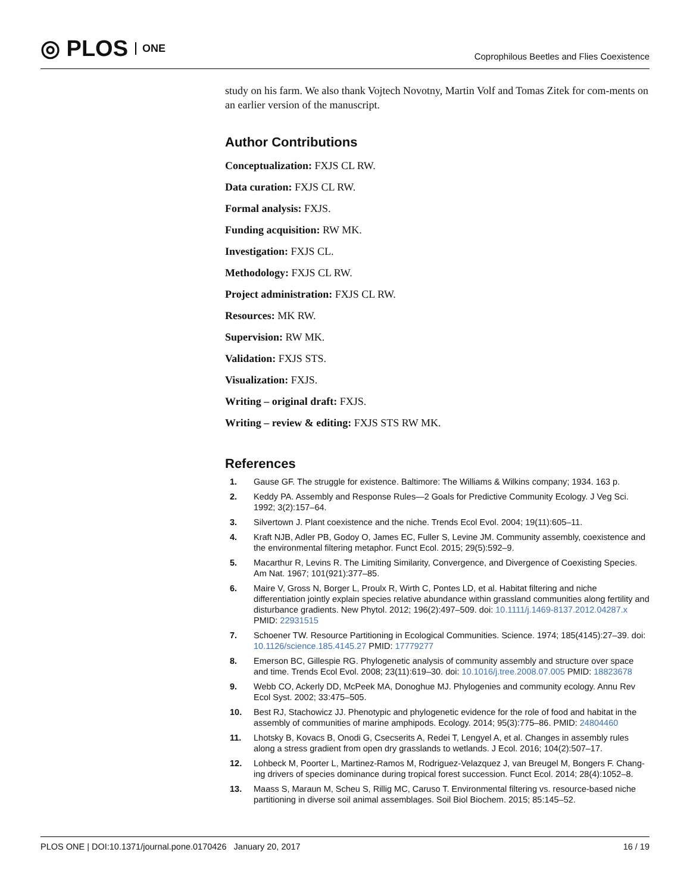◎ PLOS ONE
Coprophilous Beetles and Flies Coexistence
study on his farm. We also thank Vojtech Novotny, Martin Volf and Tomas Zitek for com-ments on an earlier version of the manuscript.
Author Contributions
Conceptualization: FXJS CL RW.
Data curation: FXJS CL RW.
Formal analysis: FXJS.
Funding acquisition: RW MK.
Investigation: FXJS CL.
Methodology: FXJS CL RW.
Project administration: FXJS CL RW.
Resources: MK RW.
Supervision: RW MK.
Validation: FXJS STS.
Visualization: FXJS.
Writing – original draft: FXJS.
Writing – review & editing: FXJS STS RW MK.
References
1. Gause GF. The struggle for existence. Baltimore: The Williams & Wilkins company; 1934. 163 p.
2. Keddy PA. Assembly and Response Rules—2 Goals for Predictive Community Ecology. J Veg Sci. 1992; 3(2):157–64.
3. Silvertown J. Plant coexistence and the niche. Trends Ecol Evol. 2004; 19(11):605–11.
4. Kraft NJB, Adler PB, Godoy O, James EC, Fuller S, Levine JM. Community assembly, coexistence and the environmental filtering metaphor. Funct Ecol. 2015; 29(5):592–9.
5. Macarthur R, Levins R. The Limiting Similarity, Convergence, and Divergence of Coexisting Species. Am Nat. 1967; 101(921):377–85.
6. Maire V, Gross N, Borger L, Proulx R, Wirth C, Pontes LD, et al. Habitat filtering and niche differentiation jointly explain species relative abundance within grassland communities along fertility and disturbance gradients. New Phytol. 2012; 196(2):497–509. doi: 10.1111/j.1469-8137.2012.04287.x PMID: 22931515
7. Schoener TW. Resource Partitioning in Ecological Communities. Science. 1974; 185(4145):27–39. doi: 10.1126/science.185.4145.27 PMID: 17779277
8. Emerson BC, Gillespie RG. Phylogenetic analysis of community assembly and structure over space and time. Trends Ecol Evol. 2008; 23(11):619–30. doi: 10.1016/j.tree.2008.07.005 PMID: 18823678
9. Webb CO, Ackerly DD, McPeek MA, Donoghue MJ. Phylogenies and community ecology. Annu Rev Ecol Syst. 2002; 33:475–505.
10. Best RJ, Stachowicz JJ. Phenotypic and phylogenetic evidence for the role of food and habitat in the assembly of communities of marine amphipods. Ecology. 2014; 95(3):775–86. PMID: 24804460
11. Lhotsky B, Kovacs B, Onodi G, Csecserits A, Redei T, Lengyel A, et al. Changes in assembly rules along a stress gradient from open dry grasslands to wetlands. J Ecol. 2016; 104(2):507–17.
12. Lohbeck M, Poorter L, Martinez-Ramos M, Rodriguez-Velazquez J, van Breugel M, Bongers F. Chang-ing drivers of species dominance during tropical forest succession. Funct Ecol. 2014; 28(4):1052–8.
13. Maass S, Maraun M, Scheu S, Rillig MC, Caruso T. Environmental filtering vs. resource-based niche partitioning in diverse soil animal assemblages. Soil Biol Biochem. 2015; 85:145–52.
PLOS ONE | DOI:10.1371/journal.pone.0170426 January 20, 2017 16 / 19